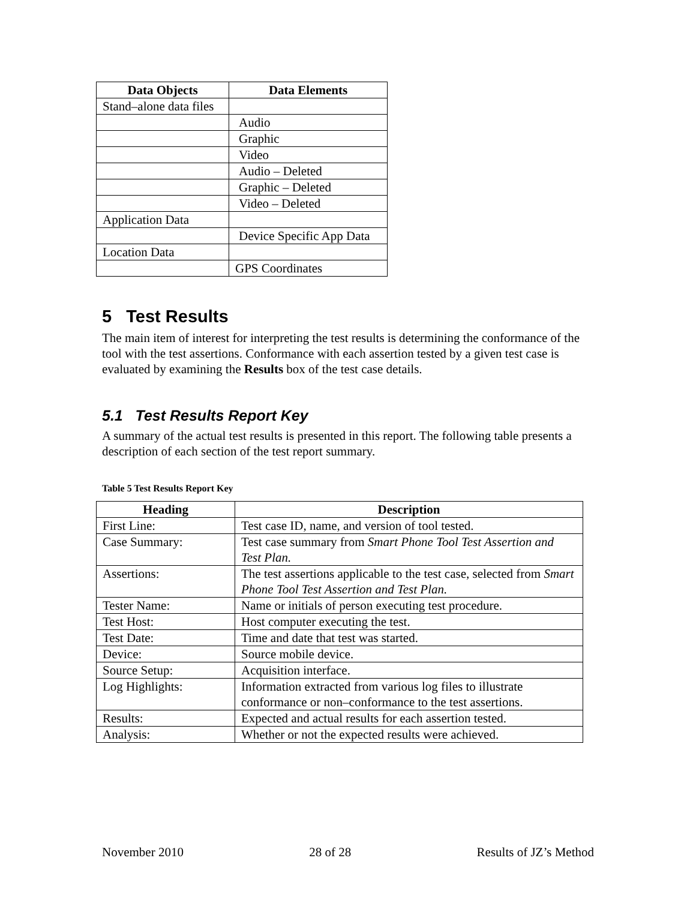| Data Objects | Data Elements |
| --- | --- |
| Stand–alone data files | |
| | Audio |
| | Graphic |
| | Video |
| | Audio – Deleted |
| | Graphic – Deleted |
| | Video – Deleted |
| Application Data | |
| | Device Specific App Data |
| Location Data | |
| | GPS Coordinates |
5 Test Results
The main item of interest for interpreting the test results is determining the conformance of the tool with the test assertions. Conformance with each assertion tested by a given test case is evaluated by examining the Results box of the test case details.
5.1 Test Results Report Key
A summary of the actual test results is presented in this report. The following table presents a description of each section of the test report summary.
Table 5 Test Results Report Key
| Heading | Description |
| --- | --- |
| First Line: | Test case ID, name, and version of tool tested. |
| Case Summary: | Test case summary from Smart Phone Tool Test Assertion and Test Plan. |
| Assertions: | The test assertions applicable to the test case, selected from Smart Phone Tool Test Assertion and Test Plan. |
| Tester Name: | Name or initials of person executing test procedure. |
| Test Host: | Host computer executing the test. |
| Test Date: | Time and date that test was started. |
| Device: | Source mobile device. |
| Source Setup: | Acquisition interface. |
| Log Highlights: | Information extracted from various log files to illustrate conformance or non–conformance to the test assertions. |
| Results: | Expected and actual results for each assertion tested. |
| Analysis: | Whether or not the expected results were achieved. |
November 2010 28 of 28 Results of JZ’s Method